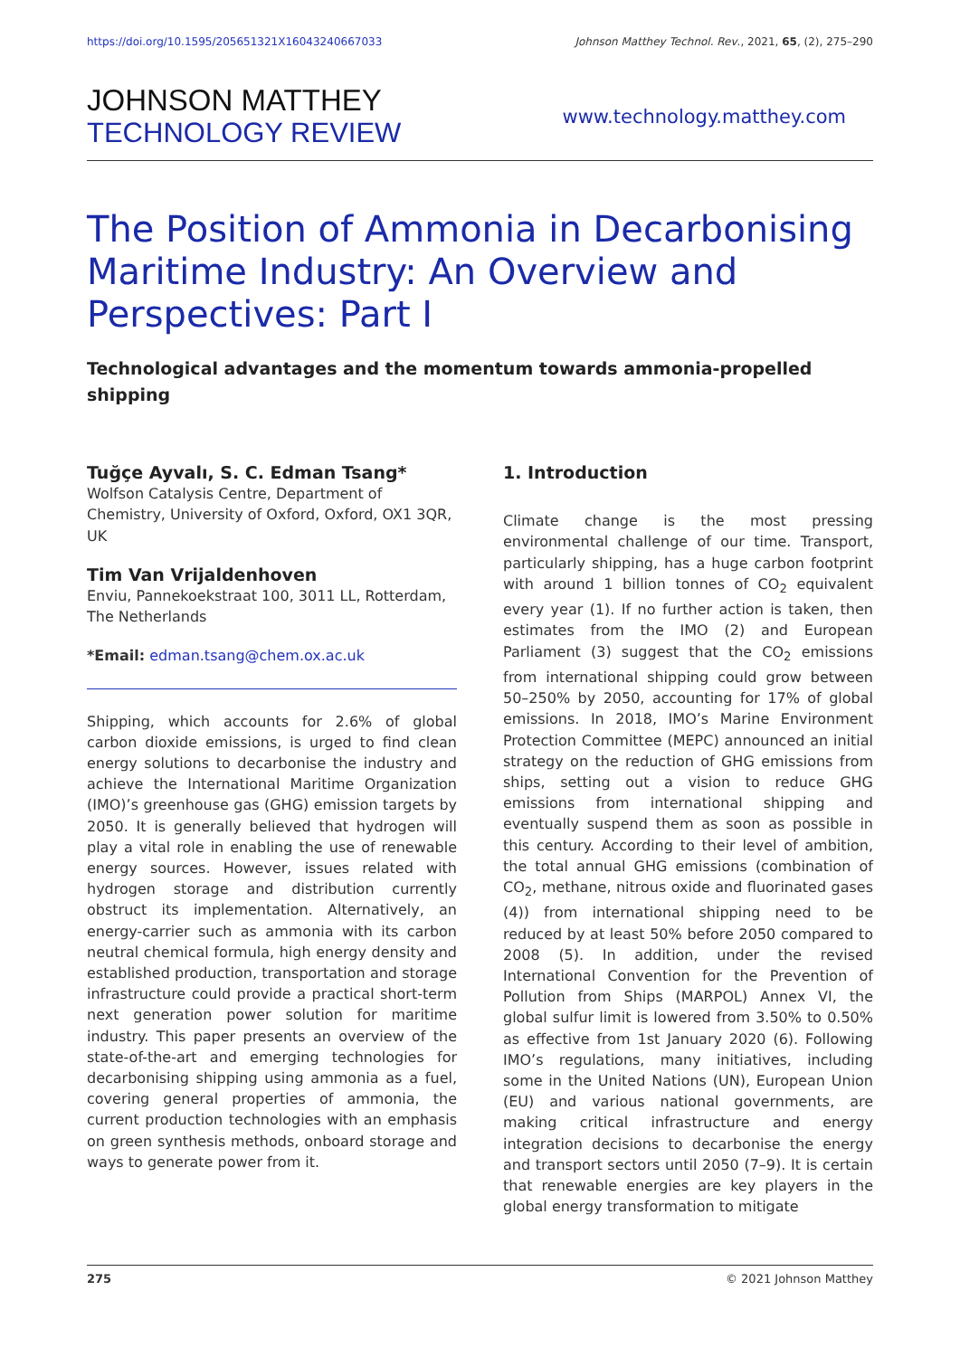https://doi.org/10.1595/205651321X16043240667033 Johnson Matthey Technol. Rev., 2021, 65, (2), 275–290
JOHNSON MATTHEY
TECHNOLOGY REVIEW
www.technology.matthey.com
The Position of Ammonia in Decarbonising Maritime Industry: An Overview and Perspectives: Part I
Technological advantages and the momentum towards ammonia-propelled shipping
Tuğçe Ayvalı, S. C. Edman Tsang*
Wolfson Catalysis Centre, Department of Chemistry, University of Oxford, Oxford, OX1 3QR, UK
Tim Van Vrijaldenhoven
Enviu, Pannekoekstraat 100, 3011 LL, Rotterdam, The Netherlands
*Email: edman.tsang@chem.ox.ac.uk
Shipping, which accounts for 2.6% of global carbon dioxide emissions, is urged to find clean energy solutions to decarbonise the industry and achieve the International Maritime Organization (IMO)’s greenhouse gas (GHG) emission targets by 2050. It is generally believed that hydrogen will play a vital role in enabling the use of renewable energy sources. However, issues related with hydrogen storage and distribution currently obstruct its implementation. Alternatively, an energy-carrier such as ammonia with its carbon neutral chemical formula, high energy density and established production, transportation and storage infrastructure could provide a practical short-term next generation power solution for maritime industry. This paper presents an overview of the state-of-the-art and emerging technologies for decarbonising shipping using ammonia as a fuel, covering general properties of ammonia, the current production technologies with an emphasis on green synthesis methods, onboard storage and ways to generate power from it.
1. Introduction
Climate change is the most pressing environmental challenge of our time. Transport, particularly shipping, has a huge carbon footprint with around 1 billion tonnes of CO<sub>2</sub> equivalent every year (1). If no further action is taken, then estimates from the IMO (2) and European Parliament (3) suggest that the CO<sub>2</sub> emissions from international shipping could grow between 50–250% by 2050, accounting for 17% of global emissions. In 2018, IMO’s Marine Environment Protection Committee (MEPC) announced an initial strategy on the reduction of GHG emissions from ships, setting out a vision to reduce GHG emissions from international shipping and eventually suspend them as soon as possible in this century. According to their level of ambition, the total annual GHG emissions (combination of CO<sub>2</sub>, methane, nitrous oxide and fluorinated gases (4)) from international shipping need to be reduced by at least 50% before 2050 compared to 2008 (5). In addition, under the revised International Convention for the Prevention of Pollution from Ships (MARPOL) Annex VI, the global sulfur limit is lowered from 3.50% to 0.50% as effective from 1st January 2020 (6). Following IMO’s regulations, many initiatives, including some in the United Nations (UN), European Union (EU) and various national governments, are making critical infrastructure and energy integration decisions to decarbonise the energy and transport sectors until 2050 (7–9). It is certain that renewable energies are key players in the global energy transformation to mitigate
275 © 2021 Johnson Matthey